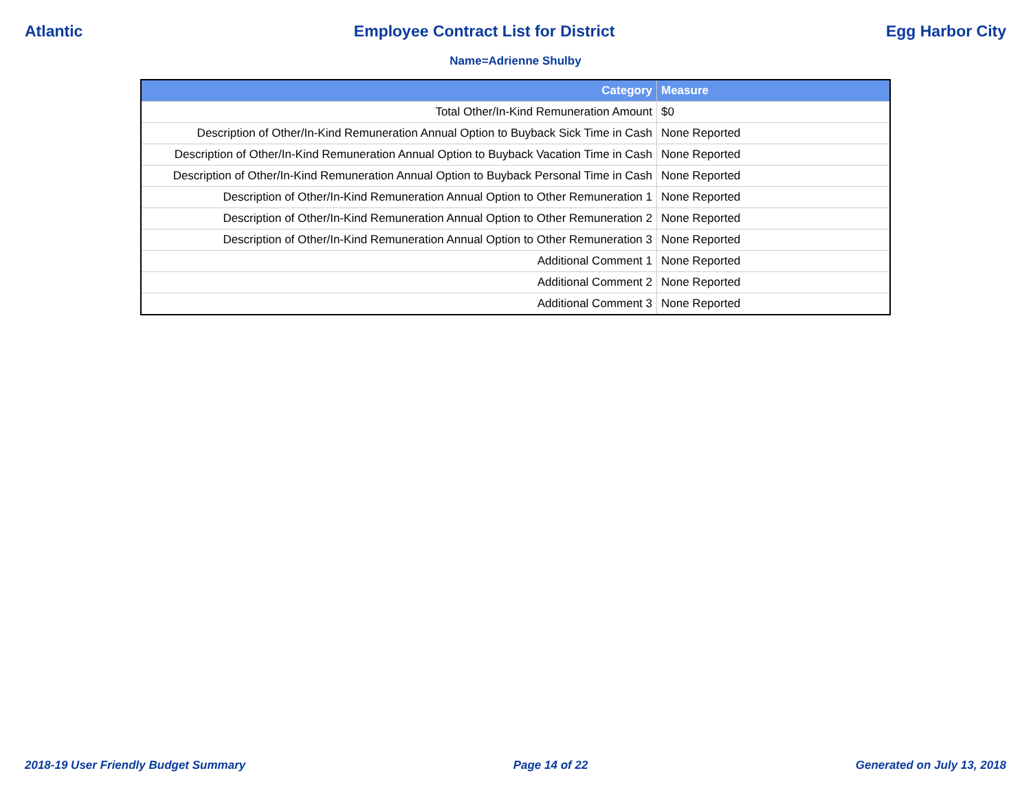Atlantic Employee Contract List for District Egg Harbor City
Name=Adrienne Shulby
| Category | Measure |
| --- | --- |
| Total Other/In-Kind Remuneration Amount | $0 |
| Description of Other/In-Kind Remuneration Annual Option to Buyback Sick Time in Cash | None Reported |
| Description of Other/In-Kind Remuneration Annual Option to Buyback Vacation Time in Cash | None Reported |
| Description of Other/In-Kind Remuneration Annual Option to Buyback Personal Time in Cash | None Reported |
| Description of Other/In-Kind Remuneration Annual Option to Other Remuneration 1 | None Reported |
| Description of Other/In-Kind Remuneration Annual Option to Other Remuneration 2 | None Reported |
| Description of Other/In-Kind Remuneration Annual Option to Other Remuneration 3 | None Reported |
| Additional Comment 1 | None Reported |
| Additional Comment 2 | None Reported |
| Additional Comment 3 | None Reported |
2018-19 User Friendly Budget Summary Page 14 of 22 Generated on July 13, 2018